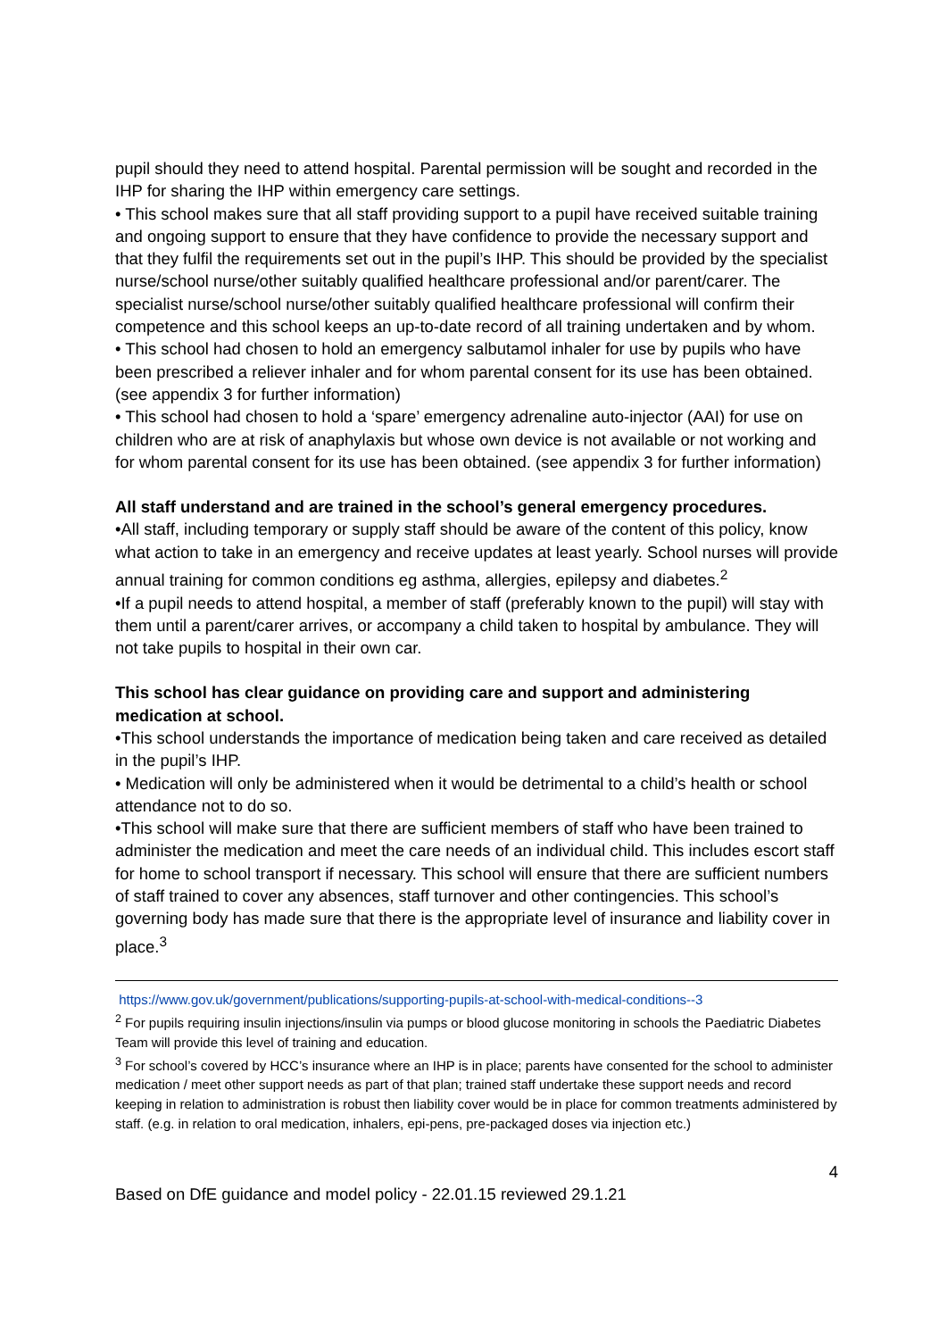pupil should they need to attend hospital. Parental permission will be sought and recorded in the IHP for sharing the IHP within emergency care settings.
• This school makes sure that all staff providing support to a pupil have received suitable training and ongoing support to ensure that they have confidence to provide the necessary support and that they fulfil the requirements set out in the pupil’s IHP. This should be provided by the specialist nurse/school nurse/other suitably qualified healthcare professional and/or parent/carer. The specialist nurse/school nurse/other suitably qualified healthcare professional will confirm their competence and this school keeps an up-to-date record of all training undertaken and by whom.
• This school had chosen to hold an emergency salbutamol inhaler for use by pupils who have been prescribed a reliever inhaler and for whom parental consent for its use has been obtained. (see appendix 3 for further information)
• This school had chosen to hold a ‘spare’ emergency adrenaline auto-injector (AAI) for use on children who are at risk of anaphylaxis but whose own device is not available or not working and for whom parental consent for its use has been obtained. (see appendix 3 for further information)
All staff understand and are trained in the school’s general emergency procedures.
•All staff, including temporary or supply staff should be aware of the content of this policy, know what action to take in an emergency and receive updates at least yearly. School nurses will provide annual training for common conditions eg asthma, allergies, epilepsy and diabetes.<sup>2</sup>
•If a pupil needs to attend hospital, a member of staff (preferably known to the pupil) will stay with them until a parent/carer arrives, or accompany a child taken to hospital by ambulance. They will not take pupils to hospital in their own car.
This school has clear guidance on providing care and support and administering medication at school.
•This school understands the importance of medication being taken and care received as detailed in the pupil’s IHP.
• Medication will only be administered when it would be detrimental to a child’s health or school attendance not to do so.
•This school will make sure that there are sufficient members of staff who have been trained to administer the medication and meet the care needs of an individual child. This includes escort staff for home to school transport if necessary. This school will ensure that there are sufficient numbers of staff trained to cover any absences, staff turnover and other contingencies. This school’s governing body has made sure that there is the appropriate level of insurance and liability cover in place.<sup>3</sup>
https://www.gov.uk/government/publications/supporting-pupils-at-school-with-medical-conditions--3
<sup>2</sup> For pupils requiring insulin injections/insulin via pumps or blood glucose monitoring in schools the Paediatric Diabetes Team will provide this level of training and education.
<sup>3</sup> For school’s covered by HCC’s insurance where an IHP is in place; parents have consented for the school to administer medication / meet other support needs as part of that plan; trained staff undertake these support needs and record keeping in relation to administration is robust then liability cover would be in place for common treatments administered by staff. (e.g. in relation to oral medication, inhalers, epi-pens, pre-packaged doses via injection etc.)
4
Based on DfE guidance and model policy - 22.01.15 reviewed 29.1.21